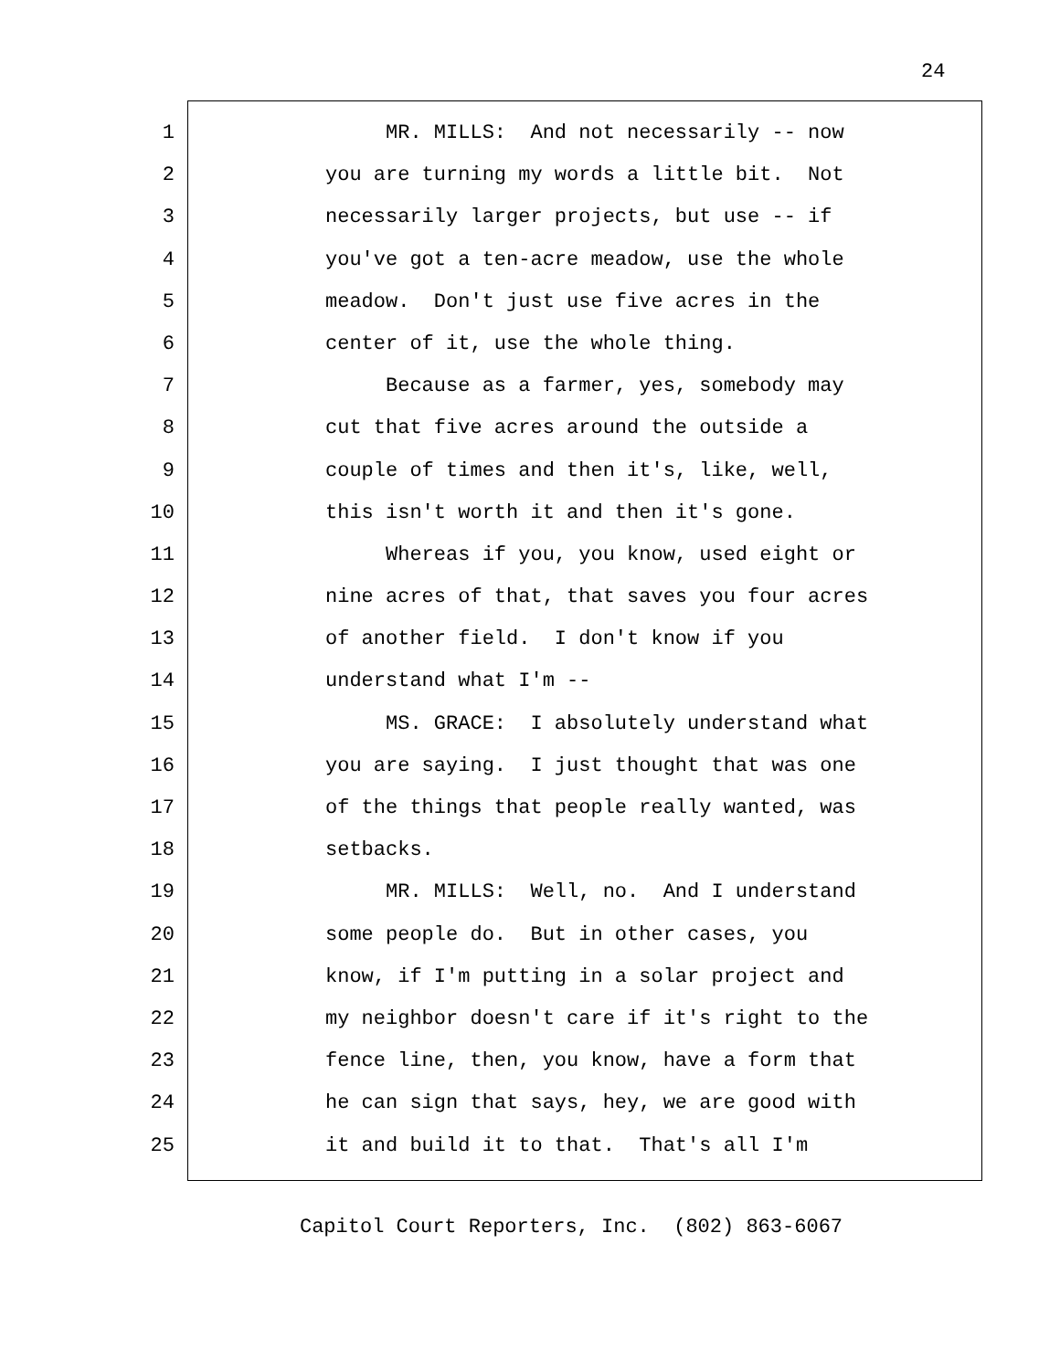24
1 MR. MILLS: And not necessarily -- now
2 you are turning my words a little bit. Not
3 necessarily larger projects, but use -- if
4 you've got a ten-acre meadow, use the whole
5 meadow. Don't just use five acres in the
6 center of it, use the whole thing.
7 Because as a farmer, yes, somebody may
8 cut that five acres around the outside a
9 couple of times and then it's, like, well,
10 this isn't worth it and then it's gone.
11 Whereas if you, you know, used eight or
12 nine acres of that, that saves you four acres
13 of another field. I don't know if you
14 understand what I'm --
15 MS. GRACE: I absolutely understand what
16 you are saying. I just thought that was one
17 of the things that people really wanted, was
18 setbacks.
19 MR. MILLS: Well, no. And I understand
20 some people do. But in other cases, you
21 know, if I'm putting in a solar project and
22 my neighbor doesn't care if it's right to the
23 fence line, then, you know, have a form that
24 he can sign that says, hey, we are good with
25 it and build it to that. That's all I'm
Capitol Court Reporters, Inc. (802) 863-6067